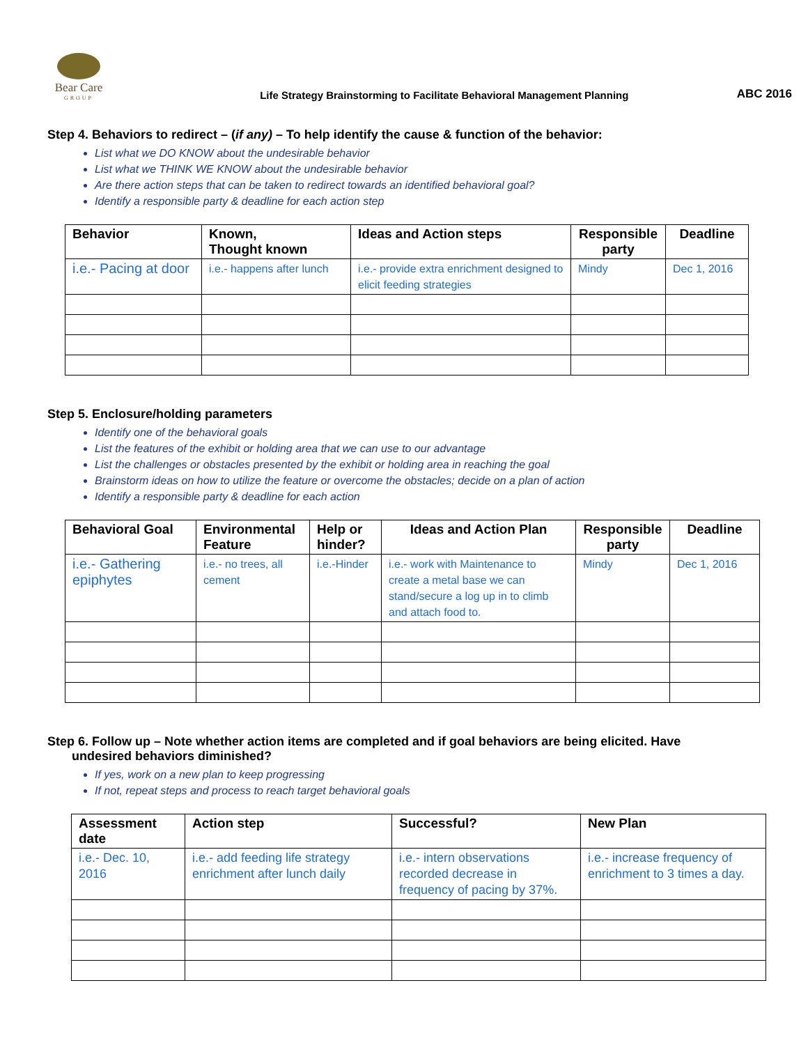Bear Care
GROUP
Life Strategy Brainstorming to Facilitate Behavioral Management Planning
ABC 2016
Step 4. Behaviors to redirect – (if any) – To help identify the cause & function of the behavior:
List what we DO KNOW about the undesirable behavior
List what we THINK WE KNOW about the undesirable behavior
Are there action steps that can be taken to redirect towards an identified behavioral goal?
Identify a responsible party & deadline for each action step
| Behavior | Known, Thought known | Ideas and Action steps | Responsible party | Deadline |
| --- | --- | --- | --- | --- |
| i.e.- Pacing at door | i.e.- happens after lunch | i.e.- provide extra enrichment designed to elicit feeding strategies | Mindy | Dec 1, 2016 |
Step 5. Enclosure/holding parameters
Identify one of the behavioral goals
List the features of the exhibit or holding area that we can use to our advantage
List the challenges or obstacles presented by the exhibit or holding area in reaching the goal
Brainstorm ideas on how to utilize the feature or overcome the obstacles; decide on a plan of action
Identify a responsible party & deadline for each action
| Behavioral Goal | Environmental Feature | Help or hinder? | Ideas and Action Plan | Responsible party | Deadline |
| --- | --- | --- | --- | --- | --- |
| i.e.- Gathering epiphytes | i.e.- no trees, all cement | i.e.-Hinder | i.e.- work with Maintenance to create a metal base we can stand/secure a log up in to climb and attach food to. | Mindy | Dec 1, 2016 |
Step 6. Follow up – Note whether action items are completed and if goal behaviors are being elicited. Have
undesired behaviors diminished?
If yes, work on a new plan to keep progressing
If not, repeat steps and process to reach target behavioral goals
| Assessment date | Action step | Successful? | New Plan |
| --- | --- | --- | --- |
| i.e.- Dec. 10, 2016 | i.e.- add feeding life strategy enrichment after lunch daily | i.e.- intern observations recorded decrease in frequency of pacing by 37%. | i.e.- increase frequency of enrichment to 3 times a day. |